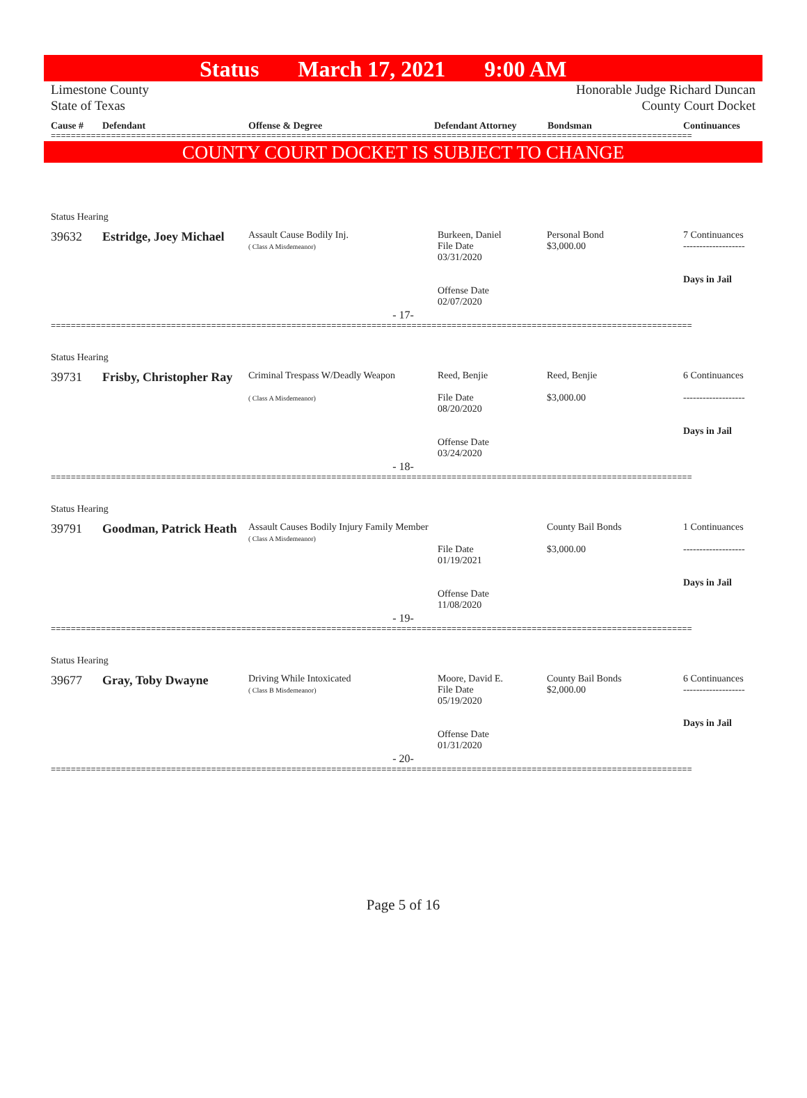Status March 17, 2021 9:00 AM
Limestone County
State of Texas
Honorable Judge Richard Duncan
County Court Docket
Cause # Defendant Offense & Degree Defendant Attorney Bondsman Continuances
================================================================================================================================
COUNTY COURT DOCKET IS SUBJECT TO CHANGE
Status Hearing
| 39632 | Estridge, Joey Michael | Assault Cause Bodily Inj. ( Class A Misdemeanor) | Burkeen, Daniel File Date 03/31/2020 Offense Date 02/07/2020 | Personal Bond $3,000.00 | 7 Continuances ------------------- Days in Jail |
- 17-
================================================================================================================================
Status Hearing
| 39731 | Frisby, Christopher Ray | Criminal Trespass W/Deadly Weapon ( Class A Misdemeanor) | Reed, Benjie File Date 08/20/2020 Offense Date 03/24/2020 | Reed, Benjie $3,000.00 | 6 Continuances ------------------- Days in Jail |
- 18-
================================================================================================================================
Status Hearing
| 39791 | Goodman, Patrick Heath | Assault Causes Bodily Injury Family Member ( Class A Misdemeanor) | File Date 01/19/2021 Offense Date 11/08/2020 | County Bail Bonds $3,000.00 | 1 Continuances ------------------- Days in Jail |
- 19-
================================================================================================================================
Status Hearing
| 39677 | Gray, Toby Dwayne | Driving While Intoxicated ( Class B Misdemeanor) | Moore, David E. File Date 05/19/2020 Offense Date 01/31/2020 | County Bail Bonds $2,000.00 | 6 Continuances ------------------- Days in Jail |
- 20-
================================================================================================================================
Page 5 of 16